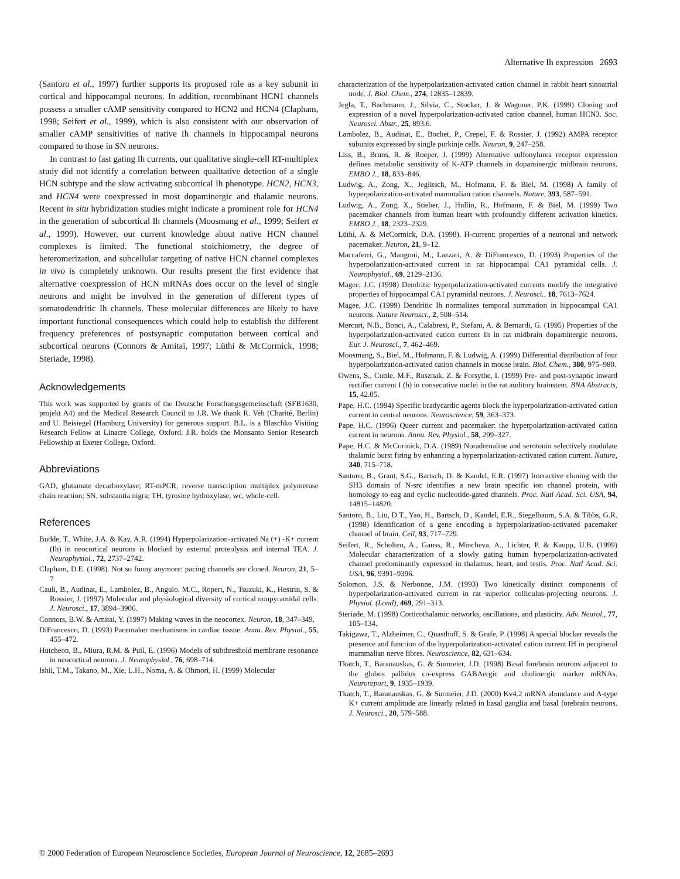Alternative Ih expression 2693
(Santoro et al., 1997) further supports its proposed role as a key subunit in cortical and hippocampal neurons. In addition, recombinant HCN1 channels possess a smaller cAMP sensitivity compared to HCN2 and HCN4 (Clapham, 1998; Seifert et al., 1999), which is also consistent with our observation of smaller cAMP sensitivities of native Ih channels in hippocampal neurons compared to those in SN neurons.
In contrast to fast gating Ih currents, our qualitative single-cell RT-multiplex study did not identify a correlation between qualitative detection of a single HCN subtype and the slow activating subcortical Ih phenotype. HCN2, HCN3, and HCN4 were coexpressed in most dopaminergic and thalamic neurons. Recent in situ hybridization studies might indicate a prominent role for HCN4 in the generation of subcortical Ih channels (Moosmang et al., 1999; Seifert et al., 1999). However, our current knowledge about native HCN channel complexes is limited. The functional stoichiometry, the degree of heteromerization, and subcellular targeting of native HCN channel complexes in vivo is completely unknown. Our results present the first evidence that alternative coexpression of HCN mRNAs does occur on the level of single neurons and might be involved in the generation of different types of somatodendritic Ih channels. These molecular differences are likely to have important functional consequences which could help to establish the different frequency preferences of postsynaptic computation between cortical and subcortical neurons (Connors & Amitai, 1997; Lüthi & McCormick, 1998; Steriade, 1998).
Acknowledgements
This work was supported by grants of the Deutsche Forschungsgemeinschaft (SFB1630, projekt A4) and the Medical Research Council to J.R. We thank R. Veh (Charité, Berlin) and U. Beisiegel (Hamburg University) for generous support. B.L. is a Blaschko Visiting Research Fellow at Linacre College, Oxford. J.R. holds the Monsanto Senior Research Fellowship at Exeter College, Oxford.
Abbreviations
GAD, glutamate decarboxylase; RT-mPCR, reverse transcription multiplex polymerase chain reaction; SN, substantia nigra; TH, tyrosine hydroxylase, wc, whole-cell.
References
Budde, T., White, J.A. & Kay, A.R. (1994) Hyperpolarization-activated Na (+) -K+ current (Ih) in neocortical neurons is blocked by external proteolysis and internal TEA. J. Neurophysiol., 72, 2737–2742.
Clapham, D.E. (1998). Not so funny anymore: pacing channels are cloned. Neuron, 21, 5–7.
Cauli, B., Audinat, E., Lambolez, B., Angulo. M.C., Ropert, N., Tsuzuki, K., Hestrin, S. & Rossier, J. (1997) Molecular and physiological diversity of cortical nonpyramidal cells. J. Neurosci., 17, 3894–3906.
Connors, B.W. & Amitai, Y. (1997) Making waves in the neocortex. Neuron, 18, 347–349.
DiFrancesco, D. (1993) Pacemaker mechanisms in cardiac tissue. Annu. Rev. Physiol., 55, 455–472.
Hutcheon, B., Miura, R.M. & Puil, E. (1996) Models of subthreshold membrane resonance in neocortical neurons. J. Neurophysiol., 76, 698–714.
Ishii, T.M., Takano, M., Xie, L.H., Noma, A. & Ohmori, H. (1999) Molecular
characterization of the hyperpolarization-activated cation channel in rabbit heart sinoatrial node. J. Biol. Chem., 274, 12835–12839.
Jegla, T., Bachmann, J., Silvia, C., Stocker, J. & Wagoner, P.K. (1999) Cloning and expression of a novel hyperpolarization-activated cation channel, human HCN3. Soc. Neurosci. Abstr., 25, 893.6.
Lambolez, B., Audinat, E., Bochet, P., Crepel, F. & Rossier, J. (1992) AMPA receptor subunits expressed by single purkinje cells. Neuron, 9, 247–258.
Liss, B., Bruns, R. & Roeper, J. (1999) Alternative sulfonylurea receptor expression defines metabolic sensitivity of K-ATP channels in dopaminergic midbrain neurons. EMBO J., 18, 833–846.
Ludwig, A., Zong, X., Jeglitsch, M., Hofmann, F. & Biel, M. (1998) A family of hyperpolarization-activated mammalian cation channels. Nature, 393, 587–591.
Ludwig, A., Zong, X., Stieber, J., Hullin, R., Hofmann, F. & Biel, M. (1999) Two pacemaker channels from human heart with profoundly different activation kinetics. EMBO J., 18, 2323–2329.
Lüthi, A. & McCormick, D.A. (1998). H-current: properties of a neuronal and network pacemaker. Neuron, 21, 9–12.
Maccaferri, G., Mangoni, M., Lazzari, A. & DiFrancesco, D. (1993) Properties of the hyperpolarization-activated current in rat hippocampal CA1 pyramidal cells. J. Neurophysiol., 69, 2129–2136.
Magee, J.C. (1998) Dendritic hyperpolarization-activated currents modify the integrative properties of hippocampal CA1 pyramidal neurons. J. Neurosci., 18, 7613–7624.
Magee, J.C. (1999) Dendritic Ih normalizes temporal summation in hippocampal CA1 neurons. Nature Neurosci., 2, 508–514.
Mercuri, N.B., Bonci, A., Calabresi, P., Stefani, A. & Bernardi, G. (1995) Properties of the hyperpolarization-activated cation current Ih in rat midbrain dopaminergic neurons. Eur. J. Neurosci., 7, 462–469.
Moosmang, S., Biel, M., Hofmann, F. & Ludwig, A. (1999) Differential distribution of four hyperpolarization-activated cation channels in mouse brain. Biol. Chem., 380, 975–980.
Owens, S., Cuttle, M.F., Rusznak, Z. & Forsythe, I. (1999) Pre- and post-synaptic inward rectifier current I (h) in consecutive nuclei in the rat auditory brainstem. BNA Abstracts, 15, 42.05.
Pape, H.C. (1994) Specific bradycardic agents block the hyperpolarization-activated cation current in central neurons. Neuroscience, 59, 363–373.
Pape, H.C. (1996) Queer current and pacemaker: the hyperpolarization-activated cation current in neurons. Annu. Rev. Physiol., 58, 299–327.
Pape, H.C. & McCormick, D.A. (1989) Noradrenaline and serotonin selectively modulate thalamic burst firing by enhancing a hyperpolarization-activated cation current. Nature, 340, 715–718.
Santoro, B., Grant, S.G., Bartsch, D. & Kandel, E.R. (1997) Interactive cloning with the SH3 domain of N-src identifies a new brain specific ion channel protein, with homology to eag and cyclic nucleotide-gated channels. Proc. Natl Acad. Sci. USA, 94, 14815–14820.
Santoro, B., Liu, D.T., Yao, H., Bartsch, D., Kandel, E.R., Siegelbaum, S.A. & Tibbs, G.R. (1998) Identification of a gene encoding a hyperpolarization-activated pacemaker channel of brain. Cell, 93, 717–729.
Seifert, R., Scholten, A., Gauss, R., Mincheva, A., Lichter, P. & Kaupp, U.B. (1999) Molecular characterization of a slowly gating human hyperpolarization-activated channel predominantly expressed in thalamus, heart, and testis. Proc. Natl Acad. Sci. USA, 96, 9391–9396.
Solomon, J.S. & Nerbonne, J.M. (1993) Two kinetically distinct components of hyperpolarization-activated current in rat superior colliculus-projecting neurons. J. Physiol. (Lond), 469, 291–313.
Steriade, M. (1998) Corticothalamic networks, oscillations, and plasticity. Adv. Neurol., 77, 105–134.
Takigawa, T., Alzheimer, C., Quasthoff, S. & Grafe, P. (1998) A special blocker reveals the presence and function of the hyperpolarization-activated cation current IH in peripheral mammalian nerve fibres. Neuroscience, 82, 631–634.
Tkatch, T., Baranauskas, G. & Surmeier, J.D. (1998) Basal forebrain neurons adjacent to the globus pallidus co-express GABAergic and cholinergic marker mRNAs. Neuroreport, 9, 1935–1939.
Tkatch, T., Baranauskas, G. & Surmeier, J.D. (2000) Kv4.2 mRNA abundance and A-type K+ current amplitude are linearly related in basal ganglia and basal forebrain neurons. J. Neurosci., 20, 579–588.
© 2000 Federation of European Neuroscience Societies, European Journal of Neuroscience, 12, 2685–2693